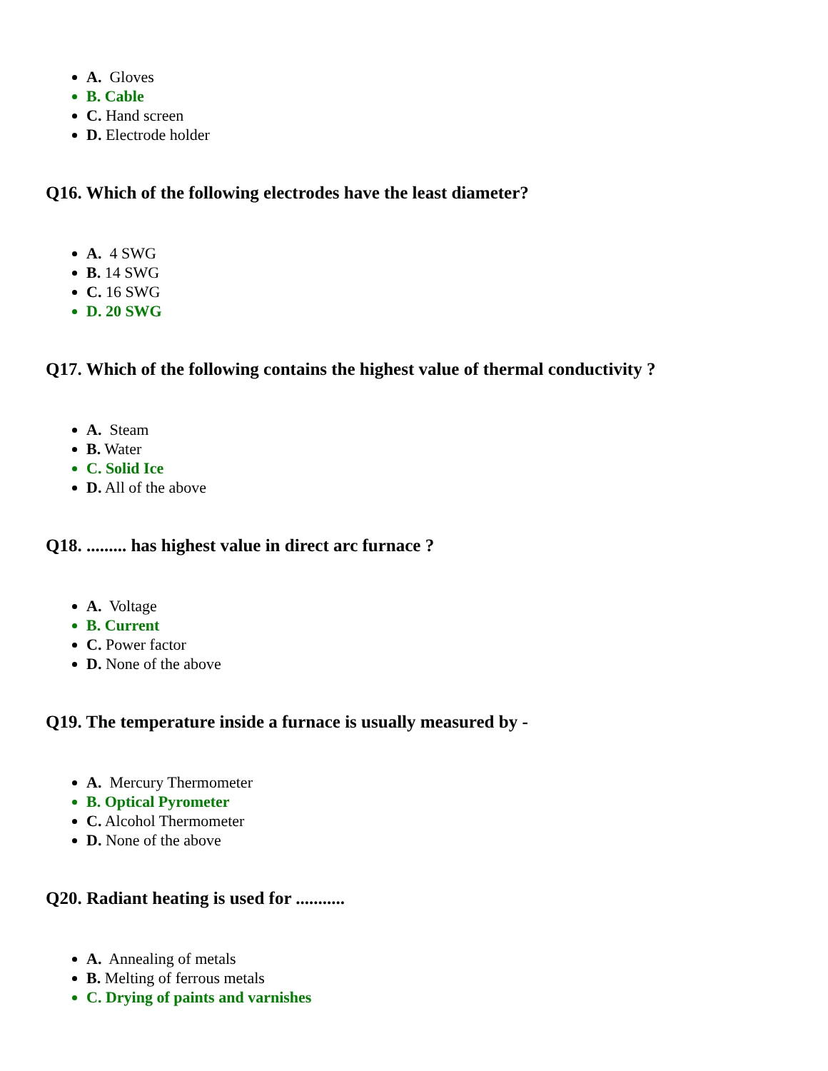A. Gloves
B. Cable
C. Hand screen
D. Electrode holder
Q16. Which of the following electrodes have the least diameter?
A. 4 SWG
B. 14 SWG
C. 16 SWG
D. 20 SWG
Q17. Which of the following contains the highest value of thermal conductivity ?
A. Steam
B. Water
C. Solid Ice
D. All of the above
Q18. ......... has highest value in direct arc furnace ?
A. Voltage
B. Current
C. Power factor
D. None of the above
Q19. The temperature inside a furnace is usually measured by -
A. Mercury Thermometer
B. Optical Pyrometer
C. Alcohol Thermometer
D. None of the above
Q20. Radiant heating is used for ...........
A. Annealing of metals
B. Melting of ferrous metals
C. Drying of paints and varnishes